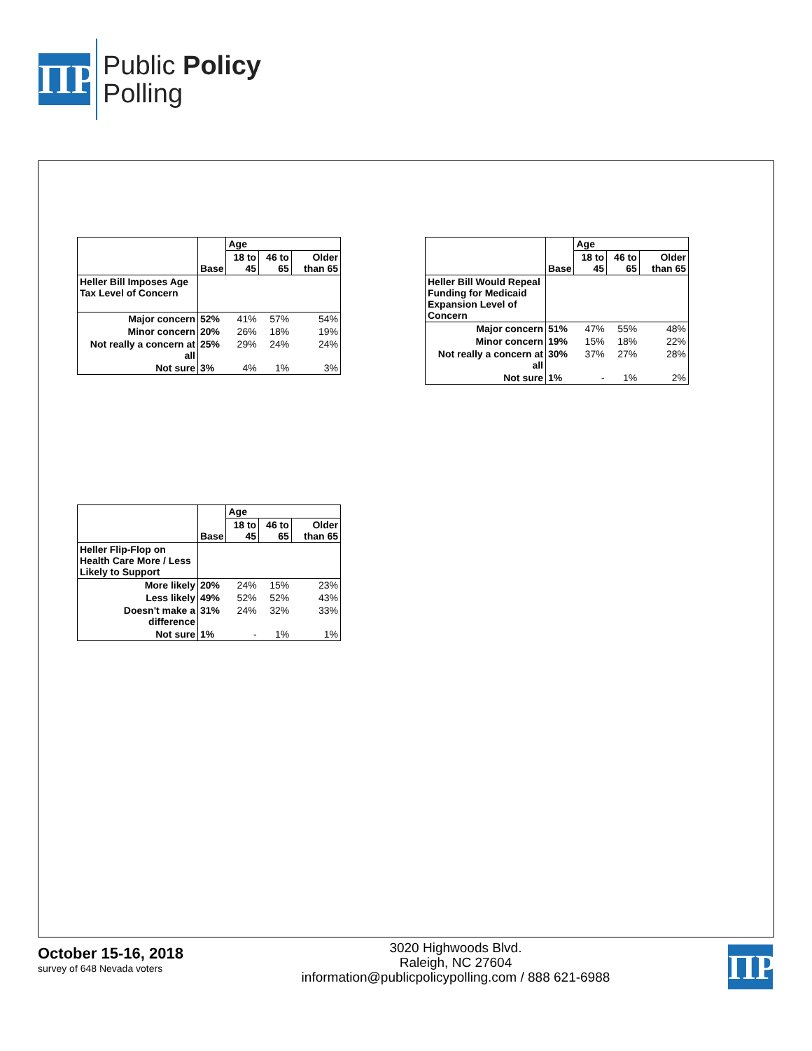ΠP
Public Policy
Polling
| | Base | Age | | |
| --- | --- | --- | --- | --- |
| | | 18 to 45 | 46 to 65 | Older than 65 |
| Heller Bill Imposes Age Tax Level of Concern | | | | |
| Major concern | 52% | 41% | 57% | 54% |
| Minor concern | 20% | 26% | 18% | 19% |
| Not really a concern at all | 25% | 29% | 24% | 24% |
| Not sure | 3% | 4% | 1% | 3% |
| | Base | Age | | |
| --- | --- | --- | --- | --- |
| | | 18 to 45 | 46 to 65 | Older than 65 |
| Heller Bill Would Repeal Funding for Medicaid Expansion Level of Concern | | | | |
| Major concern | 51% | 47% | 55% | 48% |
| Minor concern | 19% | 15% | 18% | 22% |
| Not really a concern at all | 30% | 37% | 27% | 28% |
| Not sure | 1% | - | 1% | 2% |
| | Base | Age | | |
| --- | --- | --- | --- | --- |
| | | 18 to 45 | 46 to 65 | Older than 65 |
| Heller Flip-Flop on Health Care More / Less Likely to Support | | | | |
| More likely | 20% | 24% | 15% | 23% |
| Less likely | 49% | 52% | 52% | 43% |
| Doesn't make a difference | 31% | 24% | 32% | 33% |
| Not sure | 1% | - | 1% | 1% |
October 15-16, 2018
survey of 648 Nevada voters
3020 Highwoods Blvd.
Raleigh, NC 27604
information@publicpolicypolling.com / 888 621-6988
ΠP